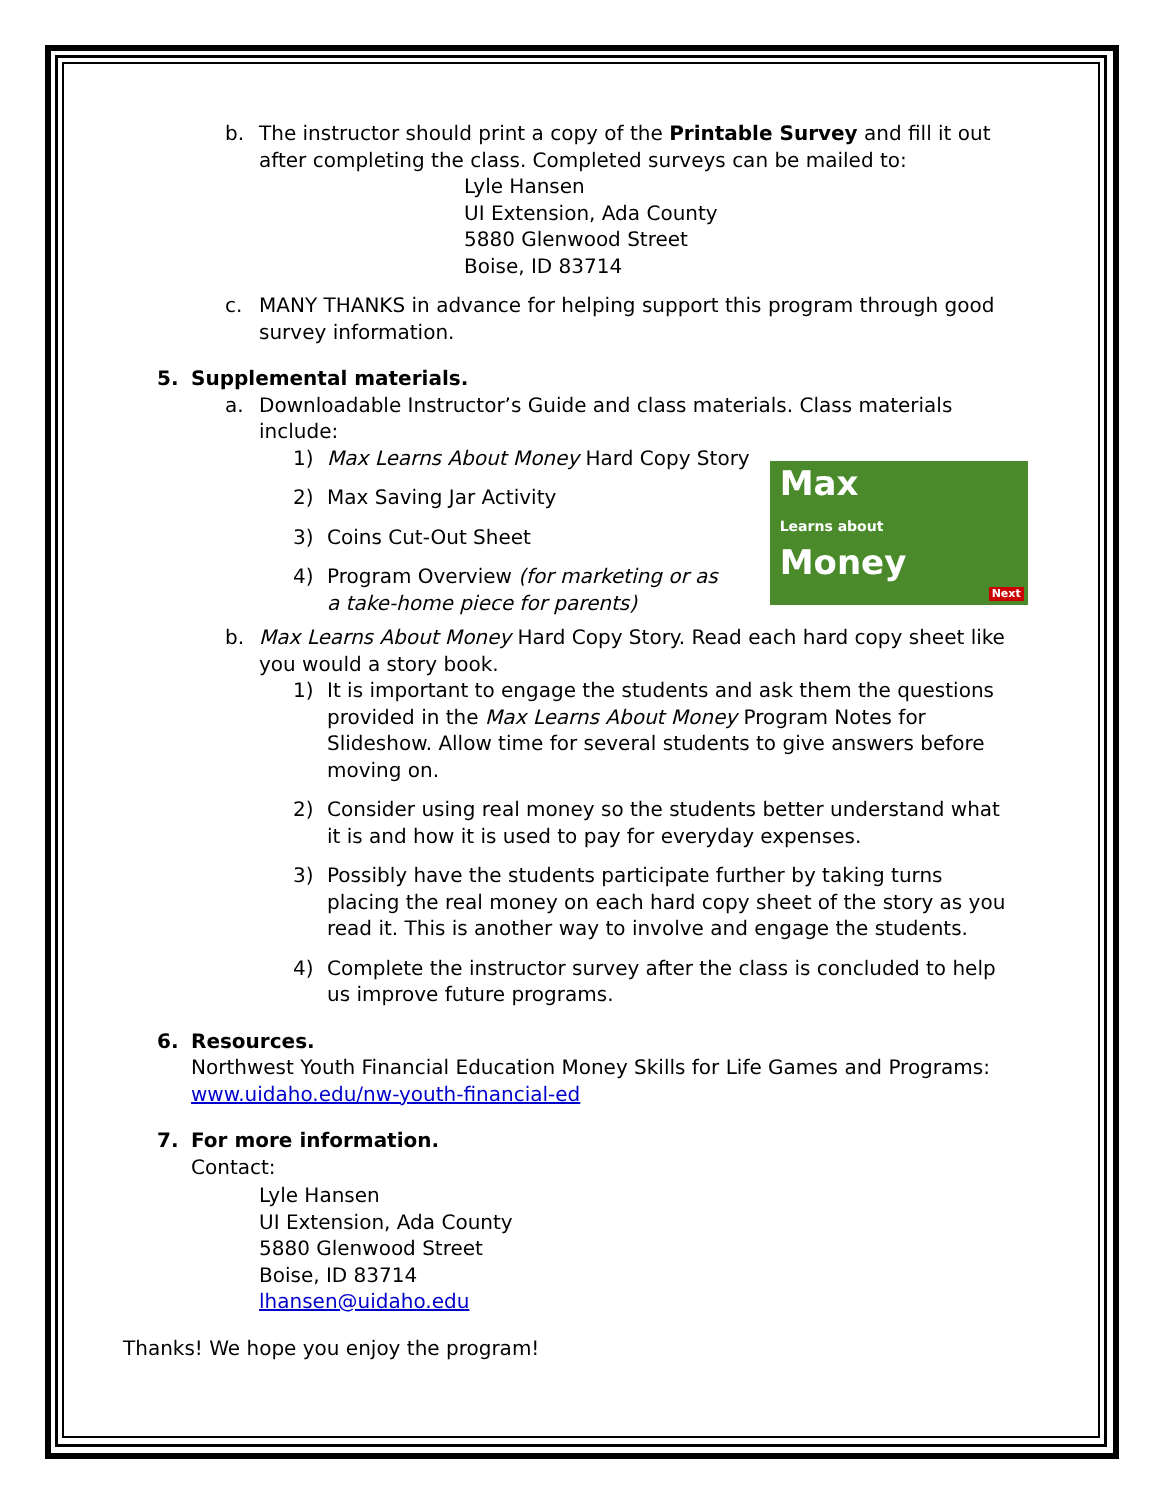b. The instructor should print a copy of the Printable Survey and fill it out after completing the class. Completed surveys can be mailed to:
Lyle Hansen
UI Extension, Ada County
5880 Glenwood Street
Boise, ID 83714
c. MANY THANKS in advance for helping support this program through good survey information.
5. Supplemental materials.
a. Downloadable Instructor’s Guide and class materials. Class materials include:
1) Max Learns About Money Hard Copy Story
2) Max Saving Jar Activity
3) Coins Cut-Out Sheet
4) Program Overview (for marketing or as a take-home piece for parents)
Max
Learns about
Money
Next
b. Max Learns About Money Hard Copy Story. Read each hard copy sheet like you would a story book.
1) It is important to engage the students and ask them the questions provided in the Max Learns About Money Program Notes for Slideshow. Allow time for several students to give answers before moving on.
2) Consider using real money so the students better understand what it is and how it is used to pay for everyday expenses.
3) Possibly have the students participate further by taking turns placing the real money on each hard copy sheet of the story as you read it. This is another way to involve and engage the students.
4) Complete the instructor survey after the class is concluded to help us improve future programs.
6. Resources.
Northwest Youth Financial Education Money Skills for Life Games and Programs: www.uidaho.edu/nw-youth-financial-ed
7. For more information.
Contact:
Lyle Hansen
UI Extension, Ada County
5880 Glenwood Street
Boise, ID 83714
lhansen@uidaho.edu
Thanks! We hope you enjoy the program!